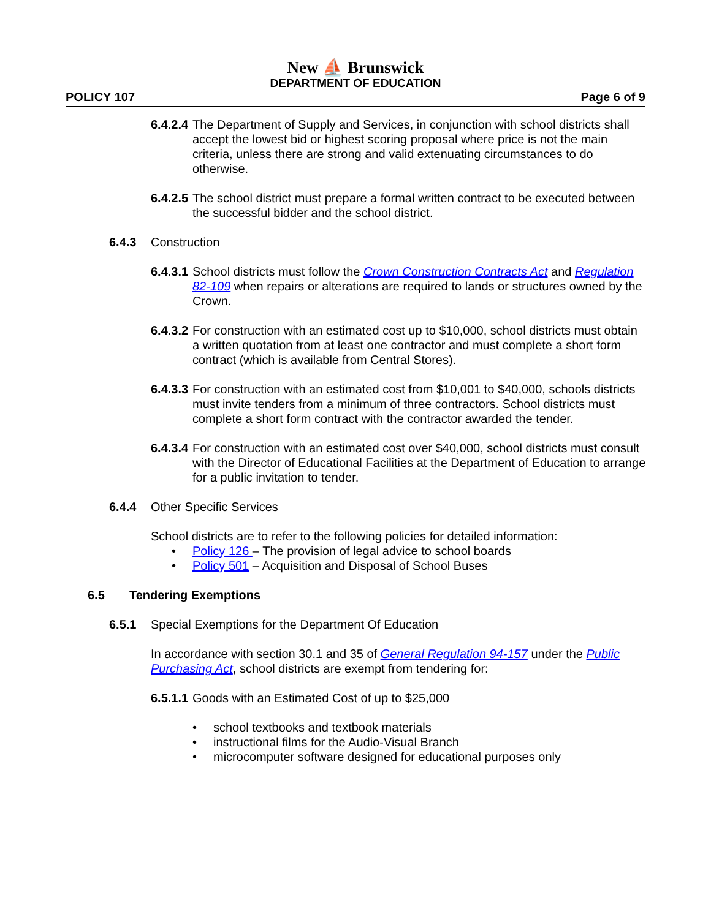New ⛵ Brunswick
DEPARTMENT OF EDUCATION
POLICY 107 Page 6 of 9
6.4.2.4 The Department of Supply and Services, in conjunction with school districts shall accept the lowest bid or highest scoring proposal where price is not the main criteria, unless there are strong and valid extenuating circumstances to do otherwise.
6.4.2.5 The school district must prepare a formal written contract to be executed between the successful bidder and the school district.
6.4.3 Construction
6.4.3.1 School districts must follow the Crown Construction Contracts Act and Regulation 82-109 when repairs or alterations are required to lands or structures owned by the Crown.
6.4.3.2 For construction with an estimated cost up to $10,000, school districts must obtain a written quotation from at least one contractor and must complete a short form contract (which is available from Central Stores).
6.4.3.3 For construction with an estimated cost from $10,001 to $40,000, schools districts must invite tenders from a minimum of three contractors. School districts must complete a short form contract with the contractor awarded the tender.
6.4.3.4 For construction with an estimated cost over $40,000, school districts must consult with the Director of Educational Facilities at the Department of Education to arrange for a public invitation to tender.
6.4.4 Other Specific Services
School districts are to refer to the following policies for detailed information:
• Policy 126 – The provision of legal advice to school boards
• Policy 501 – Acquisition and Disposal of School Buses
6.5 Tendering Exemptions
6.5.1 Special Exemptions for the Department Of Education
In accordance with section 30.1 and 35 of General Regulation 94-157 under the Public Purchasing Act, school districts are exempt from tendering for:
6.5.1.1 Goods with an Estimated Cost of up to $25,000
• school textbooks and textbook materials
• instructional films for the Audio-Visual Branch
• microcomputer software designed for educational purposes only